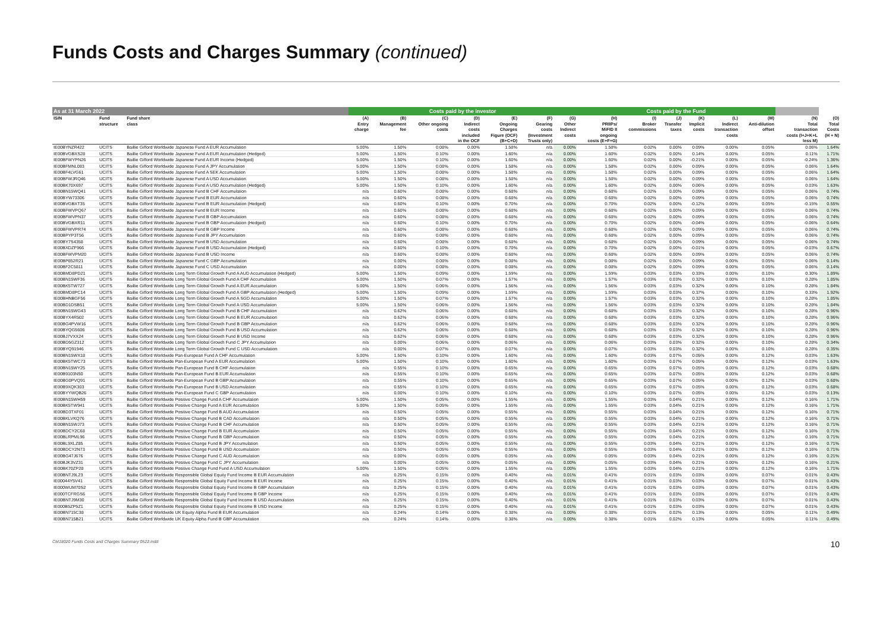Funds Costs and Charges Summary (continued)
| As at 31 March 2022 | | | Costs paid by the investor | | | | | | | Costs paid by the Fund | | | | | | | |
| --- | --- | --- | --- | --- | --- | --- | --- | --- | --- | --- | --- | --- | --- | --- | --- | --- | --- |
| ISIN | Fund structure | Fund share class | (A) Entry charge | (B) Management fee | (C) Other ongoing costs | (D) Indirect costs included in the OCF | (E) Ongoing Charges Figure (OCF) (B+C+D) | (F) Gearing costs (Investment Trusts only) | (G) Other Indirect costs | (H) PRIIPs/ MiFID II ongoing costs (E+F+G) | (I) Broker commissions | (J) Transfer taxes | (K) Implicit costs | (L) Indirect transaction costs | (M) Anti-dilution offset | (N) Total transaction costs (I+J+K+L less M) | (O) Total Costs (H + N) |
| IE00BYNZR422 | UCITS | Baillie Gifford Worldwide Japanese Fund A EUR Accumulation | 5.00% | 1.50% | 0.08% | 0.00% | 1.58% | n/a | 0.00% | 1.58% | 0.02% | 0.00% | 0.09% | 0.00% | 0.05% | 0.06% | 1.64% |
| IE00BVGBXS28 | UCITS | Baillie Gifford Worldwide Japanese Fund A EUR Accumulation (Hedged) | 5.00% | 1.50% | 0.10% | 0.00% | 1.60% | n/a | 0.00% | 1.60% | 0.02% | 0.00% | 0.14% | 0.00% | 0.05% | 0.11% | 1.71% |
| IE00BFWYPN26 | UCITS | Baillie Gifford Worldwide Japanese Fund A EUR Income (Hedged) | 5.00% | 1.50% | 0.10% | 0.00% | 1.60% | n/a | 0.00% | 1.60% | 0.02% | 0.00% | -0.21% | 0.00% | 0.05% | -0.24% | 1.36% |
| IE00BFMNL083 | UCITS | Baillie Gifford Worldwide Japanese Fund A JPY Accumulation | 5.00% | 1.50% | 0.08% | 0.00% | 1.58% | n/a | 0.00% | 1.58% | 0.02% | 0.00% | 0.09% | 0.00% | 0.05% | 0.06% | 1.64% |
| IE00BF4LVG61 | UCITS | Baillie Gifford Worldwide Japanese Fund A SEK Accumulation | 5.00% | 1.50% | 0.08% | 0.00% | 1.58% | n/a | 0.00% | 1.58% | 0.02% | 0.00% | 0.09% | 0.00% | 0.05% | 0.06% | 1.64% |
| IE00BFWJRQ46 | UCITS | Baillie Gifford Worldwide Japanese Fund A USD Accumulation | 5.00% | 1.50% | 0.08% | 0.00% | 1.58% | n/a | 0.00% | 1.58% | 0.02% | 0.00% | 0.09% | 0.00% | 0.05% | 0.06% | 1.64% |
| IE00BK70X697 | UCITS | Baillie Gifford Worldwide Japanese Fund A USD Accumulation (Hedged) | 5.00% | 1.50% | 0.10% | 0.00% | 1.60% | n/a | 0.00% | 1.60% | 0.02% | 0.00% | 0.06% | 0.00% | 0.05% | 0.03% | 1.63% |
| IE00BN15WQ41 | UCITS | Baillie Gifford Worldwide Japanese Fund B CHF Accumulation | n/a | 0.60% | 0.08% | 0.00% | 0.68% | n/a | 0.00% | 0.68% | 0.02% | 0.00% | 0.09% | 0.00% | 0.05% | 0.06% | 0.74% |
| IE00BYW73306 | UCITS | Baillie Gifford Worldwide Japanese Fund B EUR Accumulation | n/a | 0.60% | 0.08% | 0.00% | 0.68% | n/a | 0.00% | 0.68% | 0.02% | 0.00% | 0.09% | 0.00% | 0.05% | 0.06% | 0.74% |
| IE00BVGBXT35 | UCITS | Baillie Gifford Worldwide Japanese Fund B EUR Accumulation (Hedged) | n/a | 0.60% | 0.10% | 0.00% | 0.70% | n/a | 0.00% | 0.70% | 0.02% | 0.00% | -0.12% | 0.00% | 0.05% | -0.15% | 0.55% |
| IE00BFWVPQ67 | UCITS | Baillie Gifford Worldwide Japanese Fund B EUR Income | n/a | 0.60% | 0.08% | 0.00% | 0.68% | n/a | 0.00% | 0.68% | 0.02% | 0.00% | 0.09% | 0.00% | 0.05% | 0.06% | 0.74% |
| IE00BFWVPN37 | UCITS | Baillie Gifford Worldwide Japanese Fund B GBP Accumulation | n/a | 0.60% | 0.08% | 0.00% | 0.68% | n/a | 0.00% | 0.68% | 0.02% | 0.00% | 0.09% | 0.00% | 0.05% | 0.06% | 0.74% |
| IE00BVGBXR11 | UCITS | Baillie Gifford Worldwide Japanese Fund B GBP Accumulation (Hedged) | n/a | 0.60% | 0.10% | 0.00% | 0.70% | n/a | 0.00% | 0.70% | 0.02% | 0.00% | -0.04% | 0.00% | 0.05% | -0.06% | 0.64% |
| IE00BFWVPR74 | UCITS | Baillie Gifford Worldwide Japanese Fund B GBP Income | n/a | 0.60% | 0.08% | 0.00% | 0.68% | n/a | 0.00% | 0.68% | 0.02% | 0.00% | 0.09% | 0.00% | 0.05% | 0.06% | 0.74% |
| IE00BPYP3T56 | UCITS | Baillie Gifford Worldwide Japanese Fund B JPY Accumulation | n/a | 0.60% | 0.08% | 0.00% | 0.68% | n/a | 0.00% | 0.68% | 0.02% | 0.00% | 0.09% | 0.00% | 0.05% | 0.06% | 0.74% |
| IE00BY7S4358 | UCITS | Baillie Gifford Worldwide Japanese Fund B USD Accumulation | n/a | 0.60% | 0.08% | 0.00% | 0.68% | n/a | 0.00% | 0.68% | 0.02% | 0.00% | 0.09% | 0.00% | 0.05% | 0.06% | 0.74% |
| IE00BXDZF966 | UCITS | Baillie Gifford Worldwide Japanese Fund B USD Accumulation (Hedged) | n/a | 0.60% | 0.10% | 0.00% | 0.70% | n/a | 0.00% | 0.70% | 0.02% | 0.00% | -0.01% | 0.00% | 0.05% | -0.03% | 0.67% |
| IE00BFWVPM20 | UCITS | Baillie Gifford Worldwide Japanese Fund B USD Income | n/a | 0.60% | 0.08% | 0.00% | 0.68% | n/a | 0.00% | 0.68% | 0.02% | 0.00% | 0.09% | 0.00% | 0.05% | 0.06% | 0.74% |
| IE00BP852R21 | UCITS | Baillie Gifford Worldwide Japanese Fund C GBP Accumulation | n/a | 0.00% | 0.08% | 0.00% | 0.08% | n/a | 0.00% | 0.08% | 0.02% | 0.00% | 0.09% | 0.00% | 0.05% | 0.06% | 0.14% |
| IE00BF2C5811 | UCITS | Baillie Gifford Worldwide Japanese Fund C USD Accumulation | n/a | 0.00% | 0.08% | 0.00% | 0.08% | n/a | 0.00% | 0.08% | 0.02% | 0.00% | 0.09% | 0.00% | 0.05% | 0.06% | 0.14% |
| IE00BMD8PD21 | UCITS | Baillie Gifford Worldwide Long Term Global Growth Fund A AUD Accumulation (Hedged) | 5.00% | 1.50% | 0.09% | 0.00% | 1.59% | n/a | 0.00% | 1.59% | 0.03% | 0.03% | 0.33% | 0.00% | 0.10% | 0.30% | 1.89% |
| IE00BN15WF36 | UCITS | Baillie Gifford Worldwide Long Term Global Growth Fund A CHF Accumulation | 5.00% | 1.50% | 0.07% | 0.00% | 1.57% | n/a | 0.00% | 1.57% | 0.03% | 0.03% | 0.32% | 0.00% | 0.10% | 0.28% | 1.85% |
| IE00BK5TW727 | UCITS | Baillie Gifford Worldwide Long Term Global Growth Fund A EUR Accumulation | 5.00% | 1.50% | 0.06% | 0.00% | 1.56% | n/a | 0.00% | 1.56% | 0.03% | 0.03% | 0.32% | 0.00% | 0.10% | 0.28% | 1.84% |
| IE00BMD8PC14 | UCITS | Baillie Gifford Worldwide Long Term Global Growth Fund A GBP Accumulation (Hedged) | 5.00% | 1.50% | 0.09% | 0.00% | 1.59% | n/a | 0.00% | 1.59% | 0.03% | 0.03% | 0.37% | 0.00% | 0.10% | 0.33% | 1.92% |
| IE00BHNBGF56 | UCITS | Baillie Gifford Worldwide Long Term Global Growth Fund A SGD Accumulation | 5.00% | 1.50% | 0.07% | 0.00% | 1.57% | n/a | 0.00% | 1.57% | 0.03% | 0.03% | 0.32% | 0.00% | 0.10% | 0.28% | 1.85% |
| IE00BD1DSB51 | UCITS | Baillie Gifford Worldwide Long Term Global Growth Fund A USD Accumulation | 5.00% | 1.50% | 0.06% | 0.00% | 1.56% | n/a | 0.00% | 1.56% | 0.03% | 0.03% | 0.32% | 0.00% | 0.10% | 0.28% | 1.84% |
| IE00BN15WG43 | UCITS | Baillie Gifford Worldwide Long Term Global Growth Fund B CHF Accumulation | n/a | 0.62% | 0.06% | 0.00% | 0.68% | n/a | 0.00% | 0.68% | 0.03% | 0.03% | 0.32% | 0.00% | 0.10% | 0.28% | 0.96% |
| IE00BYX4R502 | UCITS | Baillie Gifford Worldwide Long Term Global Growth Fund B EUR Accumulation | n/a | 0.62% | 0.06% | 0.00% | 0.68% | n/a | 0.00% | 0.68% | 0.03% | 0.03% | 0.32% | 0.00% | 0.10% | 0.28% | 0.96% |
| IE00BG4PVW16 | UCITS | Baillie Gifford Worldwide Long Term Global Growth Fund B GBP Accumulation | n/a | 0.62% | 0.06% | 0.00% | 0.68% | n/a | 0.00% | 0.68% | 0.03% | 0.03% | 0.32% | 0.00% | 0.10% | 0.28% | 0.96% |
| IE00BYQG5606 | UCITS | Baillie Gifford Worldwide Long Term Global Growth Fund B USD Accumulation | n/a | 0.62% | 0.06% | 0.00% | 0.68% | n/a | 0.00% | 0.68% | 0.03% | 0.03% | 0.32% | 0.00% | 0.10% | 0.28% | 0.96% |
| IE00BJ7VXX24 | UCITS | Baillie Gifford Worldwide Long Term Global Growth Fund B USD Income | n/a | 0.62% | 0.06% | 0.00% | 0.68% | n/a | 0.00% | 0.68% | 0.03% | 0.03% | 0.32% | 0.00% | 0.10% | 0.28% | 0.96% |
| IE00BD5GZ312 | UCITS | Baillie Gifford Worldwide Long Term Global Growth Fund C JPY Accumulation | n/a | 0.00% | 0.06% | 0.00% | 0.06% | n/a | 0.00% | 0.06% | 0.03% | 0.03% | 0.32% | 0.00% | 0.10% | 0.28% | 0.34% |
| IE00BYQ91946 | UCITS | Baillie Gifford Worldwide Long Term Global Growth Fund C USD Accumulation | n/a | 0.00% | 0.07% | 0.00% | 0.07% | n/a | 0.00% | 0.07% | 0.03% | 0.03% | 0.32% | 0.00% | 0.10% | 0.28% | 0.35% |
| IE00BN15WX18 | UCITS | Baillie Gifford Worldwide Pan-European Fund A CHF Accumulation | 5.00% | 1.50% | 0.10% | 0.00% | 1.60% | n/a | 0.00% | 1.60% | 0.03% | 0.07% | 0.05% | 0.00% | 0.12% | 0.03% | 1.63% |
| IE00BK5TWC73 | UCITS | Baillie Gifford Worldwide Pan-European Fund A EUR Accumulation | 5.00% | 1.50% | 0.10% | 0.00% | 1.60% | n/a | 0.00% | 1.60% | 0.03% | 0.07% | 0.05% | 0.00% | 0.12% | 0.03% | 1.63% |
| IE00BN15WY25 | UCITS | Baillie Gifford Worldwide Pan-European Fund B CHF Accumulation | n/a | 0.55% | 0.10% | 0.00% | 0.65% | n/a | 0.00% | 0.65% | 0.03% | 0.07% | 0.05% | 0.00% | 0.12% | 0.03% | 0.68% |
| IE00B9103N50 | UCITS | Baillie Gifford Worldwide Pan-European Fund B EUR Accumulation | n/a | 0.55% | 0.10% | 0.00% | 0.65% | n/a | 0.00% | 0.65% | 0.03% | 0.07% | 0.05% | 0.00% | 0.12% | 0.03% | 0.68% |
| IE00BG0PVQ91 | UCITS | Baillie Gifford Worldwide Pan-European Fund B GBP Accumulation | n/a | 0.55% | 0.10% | 0.00% | 0.65% | n/a | 0.00% | 0.65% | 0.03% | 0.07% | 0.05% | 0.00% | 0.12% | 0.03% | 0.68% |
| IE00B9XQK303 | UCITS | Baillie Gifford Worldwide Pan-European Fund B USD Accumulation | n/a | 0.55% | 0.10% | 0.00% | 0.65% | n/a | 0.00% | 0.65% | 0.03% | 0.07% | 0.05% | 0.00% | 0.12% | 0.03% | 0.68% |
| IE00BYYWQB26 | UCITS | Baillie Gifford Worldwide Pan-European Fund C GBP Accumulation | n/a | 0.00% | 0.10% | 0.00% | 0.10% | n/a | 0.00% | 0.10% | 0.03% | 0.07% | 0.05% | 0.00% | 0.12% | 0.03% | 0.13% |
| IE00BN15WH59 | UCITS | Baillie Gifford Worldwide Positive Change Fund A CHF Accumulation | 5.00% | 1.50% | 0.05% | 0.00% | 1.55% | n/a | 0.00% | 1.55% | 0.03% | 0.04% | 0.21% | 0.00% | 0.12% | 0.16% | 1.71% |
| IE00BK5TW941 | UCITS | Baillie Gifford Worldwide Positive Change Fund A EUR Accumulation | 5.00% | 1.50% | 0.05% | 0.00% | 1.55% | n/a | 0.00% | 1.55% | 0.03% | 0.04% | 0.21% | 0.00% | 0.12% | 0.16% | 1.71% |
| IE00BD3TXF01 | UCITS | Baillie Gifford Worldwide Positive Change Fund B AUD Accumulation | n/a | 0.50% | 0.05% | 0.00% | 0.55% | n/a | 0.00% | 0.55% | 0.03% | 0.04% | 0.21% | 0.00% | 0.12% | 0.16% | 0.71% |
| IE00BKLVKQ76 | UCITS | Baillie Gifford Worldwide Positive Change Fund B CAD Accumulation | n/a | 0.50% | 0.05% | 0.00% | 0.55% | n/a | 0.00% | 0.55% | 0.03% | 0.04% | 0.21% | 0.00% | 0.12% | 0.16% | 0.71% |
| IE00BN15WJ73 | UCITS | Baillie Gifford Worldwide Positive Change Fund B CHF Accumulation | n/a | 0.50% | 0.05% | 0.00% | 0.55% | n/a | 0.00% | 0.55% | 0.03% | 0.04% | 0.21% | 0.00% | 0.12% | 0.16% | 0.71% |
| IE00BDCY2C68 | UCITS | Baillie Gifford Worldwide Positive Change Fund B EUR Accumulation | n/a | 0.50% | 0.05% | 0.00% | 0.55% | n/a | 0.00% | 0.55% | 0.03% | 0.04% | 0.21% | 0.00% | 0.12% | 0.16% | 0.71% |
| IE00BLRPML96 | UCITS | Baillie Gifford Worldwide Positive Change Fund B GBP Accumulation | n/a | 0.50% | 0.05% | 0.00% | 0.55% | n/a | 0.00% | 0.55% | 0.03% | 0.04% | 0.21% | 0.00% | 0.12% | 0.16% | 0.71% |
| IE00BL9XLZ85 | UCITS | Baillie Gifford Worldwide Positive Change Fund B JPY Accumulation | n/a | 0.50% | 0.05% | 0.00% | 0.55% | n/a | 0.00% | 0.55% | 0.03% | 0.04% | 0.21% | 0.00% | 0.12% | 0.16% | 0.71% |
| IE00BDCY2N73 | UCITS | Baillie Gifford Worldwide Positive Change Fund B USD Accumulation | n/a | 0.50% | 0.05% | 0.00% | 0.55% | n/a | 0.00% | 0.55% | 0.03% | 0.04% | 0.21% | 0.00% | 0.12% | 0.16% | 0.71% |
| IE00BG47J676 | UCITS | Baillie Gifford Worldwide Positive Change Fund C AUD Accumulation | n/a | 0.00% | 0.05% | 0.00% | 0.05% | n/a | 0.00% | 0.05% | 0.03% | 0.04% | 0.21% | 0.00% | 0.12% | 0.16% | 0.21% |
| IE00BJK3VZ31 | UCITS | Baillie Gifford Worldwide Positive Change Fund C JPY Accumulation | n/a | 0.00% | 0.05% | 0.00% | 0.05% | n/a | 0.00% | 0.05% | 0.03% | 0.04% | 0.21% | 0.00% | 0.12% | 0.16% | 0.21% |
| IE00BK70ZP28 | UCITS | Baillie Gifford Worldwide Positive Change Fund Fund A USD Accumulation | 5.00% | 1.50% | 0.05% | 0.00% | 1.55% | n/a | 0.00% | 1.55% | 0.03% | 0.04% | 0.21% | 0.00% | 0.12% | 0.16% | 1.71% |
| IE00BNTJ9L23 | UCITS | Baillie Gifford Worldwide Responsible Global Equity Fund Income B EUR Accumulation | n/a | 0.25% | 0.15% | 0.00% | 0.40% | n/a | 0.01% | 0.41% | 0.01% | 0.03% | 0.03% | 0.00% | 0.07% | 0.01% | 0.43% |
| IE00044Y5V41 | UCITS | Baillie Gifford Worldwide Responsible Global Equity Fund Income B EUR Income | n/a | 0.25% | 0.15% | 0.00% | 0.40% | n/a | 0.01% | 0.41% | 0.01% | 0.03% | 0.03% | 0.00% | 0.07% | 0.01% | 0.43% |
| IE000WUM70S2 | UCITS | Baillie Gifford Worldwide Responsible Global Equity Fund Income B GBP Accumulation | n/a | 0.25% | 0.15% | 0.00% | 0.40% | n/a | 0.01% | 0.41% | 0.01% | 0.03% | 0.03% | 0.00% | 0.07% | 0.01% | 0.43% |
| IE000TCFRGS6 | UCITS | Baillie Gifford Worldwide Responsible Global Equity Fund Income B GBP Income | n/a | 0.25% | 0.15% | 0.00% | 0.40% | n/a | 0.01% | 0.41% | 0.01% | 0.03% | 0.03% | 0.00% | 0.07% | 0.01% | 0.43% |
| IE00BNTJ9M30 | UCITS | Baillie Gifford Worldwide Responsible Global Equity Fund Income B USD Accumulation | n/a | 0.25% | 0.15% | 0.00% | 0.40% | n/a | 0.01% | 0.41% | 0.01% | 0.03% | 0.03% | 0.00% | 0.07% | 0.01% | 0.43% |
| IE000B5ZP5Z1 | UCITS | Baillie Gifford Worldwide Responsible Global Equity Fund Income B USD Income | n/a | 0.25% | 0.15% | 0.00% | 0.40% | n/a | 0.01% | 0.41% | 0.01% | 0.03% | 0.03% | 0.00% | 0.07% | 0.01% | 0.43% |
| IE00BN715C38 | UCITS | Baillie Gifford Worldwide UK Equity Alpha Fund B EUR Accumulation | n/a | 0.24% | 0.14% | 0.00% | 0.38% | n/a | 0.00% | 0.38% | 0.01% | 0.02% | 0.13% | 0.00% | 0.05% | 0.11% | 0.49% |
| IE00BN715B21 | UCITS | Baillie Gifford Worldwide UK Equity Alpha Fund B GBP Accumulation | n/a | 0.24% | 0.14% | 0.00% | 0.38% | n/a | 0.00% | 0.38% | 0.01% | 0.02% | 0.13% | 0.00% | 0.05% | 0.11% | 0.49% |
CM18020 Funds Costs and Charges Summary 0522.indd 10